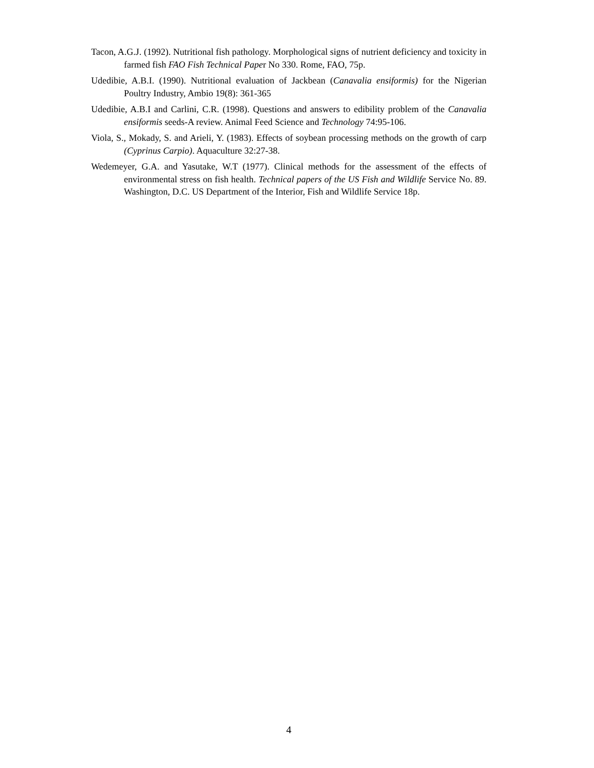Tacon, A.G.J. (1992). Nutritional fish pathology. Morphological signs of nutrient deficiency and toxicity in farmed fish FAO Fish Technical Paper No 330. Rome, FAO, 75p.
Udedibie, A.B.I. (1990). Nutritional evaluation of Jackbean (Canavalia ensiformis) for the Nigerian Poultry Industry, Ambio 19(8): 361-365
Udedibie, A.B.I and Carlini, C.R. (1998). Questions and answers to edibility problem of the Canavalia ensiformis seeds-A review. Animal Feed Science and Technology 74:95-106.
Viola, S., Mokady, S. and Arieli, Y. (1983). Effects of soybean processing methods on the growth of carp (Cyprinus Carpio). Aquaculture 32:27-38.
Wedemeyer, G.A. and Yasutake, W.T (1977). Clinical methods for the assessment of the effects of environmental stress on fish health. Technical papers of the US Fish and Wildlife Service No. 89. Washington, D.C. US Department of the Interior, Fish and Wildlife Service 18p.
4